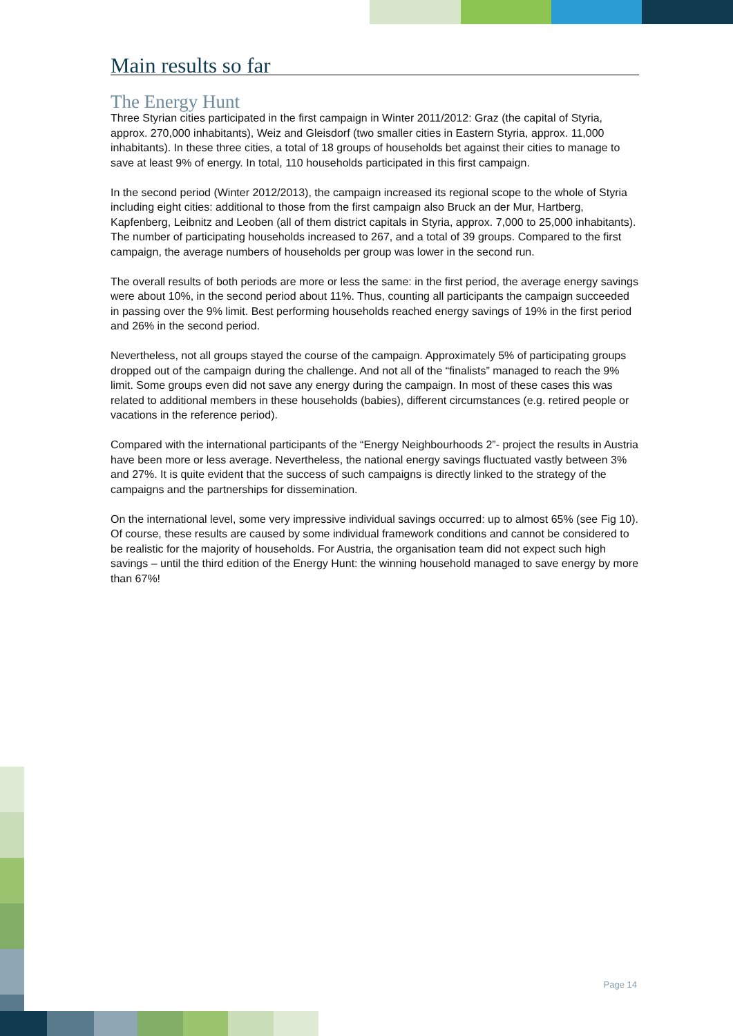Main results so far
The Energy Hunt
Three Styrian cities participated in the first campaign in Winter 2011/2012: Graz (the capital of Styria, approx. 270,000 inhabitants), Weiz and Gleisdorf (two smaller cities in Eastern Styria, approx. 11,000 inhabitants). In these three cities, a total of 18 groups of households bet against their cities to manage to save at least 9% of energy. In total, 110 households participated in this first campaign.
In the second period (Winter 2012/2013), the campaign increased its regional scope to the whole of Styria including eight cities: additional to those from the first campaign also Bruck an der Mur, Hartberg, Kapfenberg, Leibnitz and Leoben (all of them district capitals in Styria, approx. 7,000 to 25,000 inhabitants). The number of participating households increased to 267, and a total of 39 groups. Compared to the first campaign, the average numbers of households per group was lower in the second run.
The overall results of both periods are more or less the same: in the first period, the average energy savings were about 10%, in the second period about 11%. Thus, counting all participants the campaign succeeded in passing over the 9% limit. Best performing households reached energy savings of 19% in the first period and 26% in the second period.
Nevertheless, not all groups stayed the course of the campaign. Approximately 5% of participating groups dropped out of the campaign during the challenge. And not all of the “finalists” managed to reach the 9% limit. Some groups even did not save any energy during the campaign. In most of these cases this was related to additional members in these households (babies), different circumstances (e.g. retired people or vacations in the reference period).
Compared with the international participants of the “Energy Neighbourhoods 2”- project the results in Austria have been more or less average. Nevertheless, the national energy savings fluctuated vastly between 3% and 27%. It is quite evident that the success of such campaigns is directly linked to the strategy of the campaigns and the partnerships for dissemination.
On the international level, some very impressive individual savings occurred: up to almost 65% (see Fig 10). Of course, these results are caused by some individual framework conditions and cannot be considered to be realistic for the majority of households. For Austria, the organisation team did not expect such high savings – until the third edition of the Energy Hunt: the winning household managed to save energy by more than 67%!
Page 14